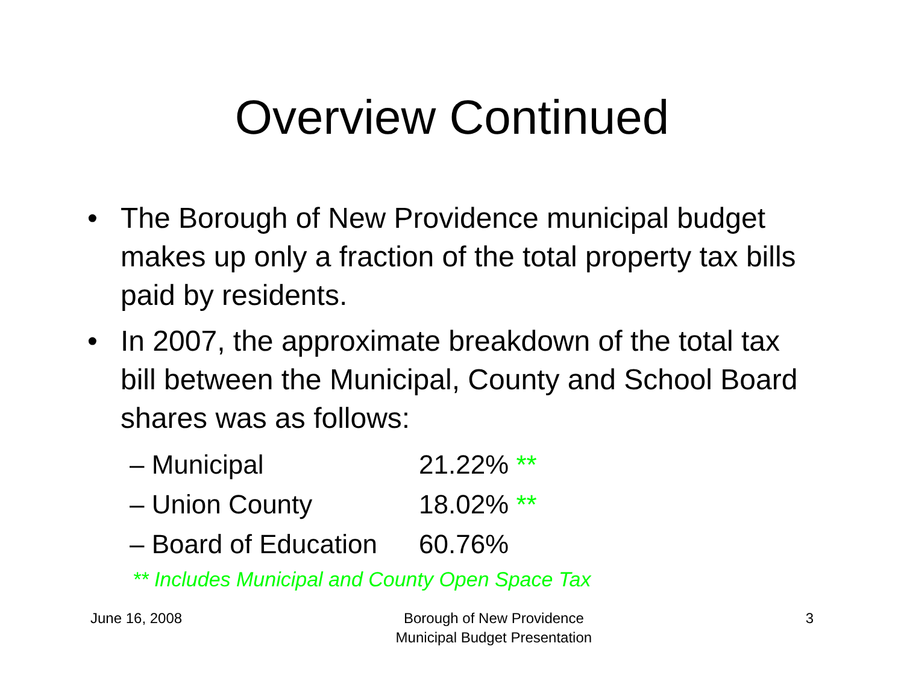Overview Continued
• The Borough of New Providence municipal budget makes up only a fraction of the total property tax bills paid by residents.
• In 2007, the approximate breakdown of the total tax bill between the Municipal, County and School Board shares was as follows:
– Municipal 21.22% **
– Union County 18.02% **
– Board of Education 60.76%
** Includes Municipal and County Open Space Tax
June 16, 2008 Borough of New Providence
Municipal Budget Presentation
3